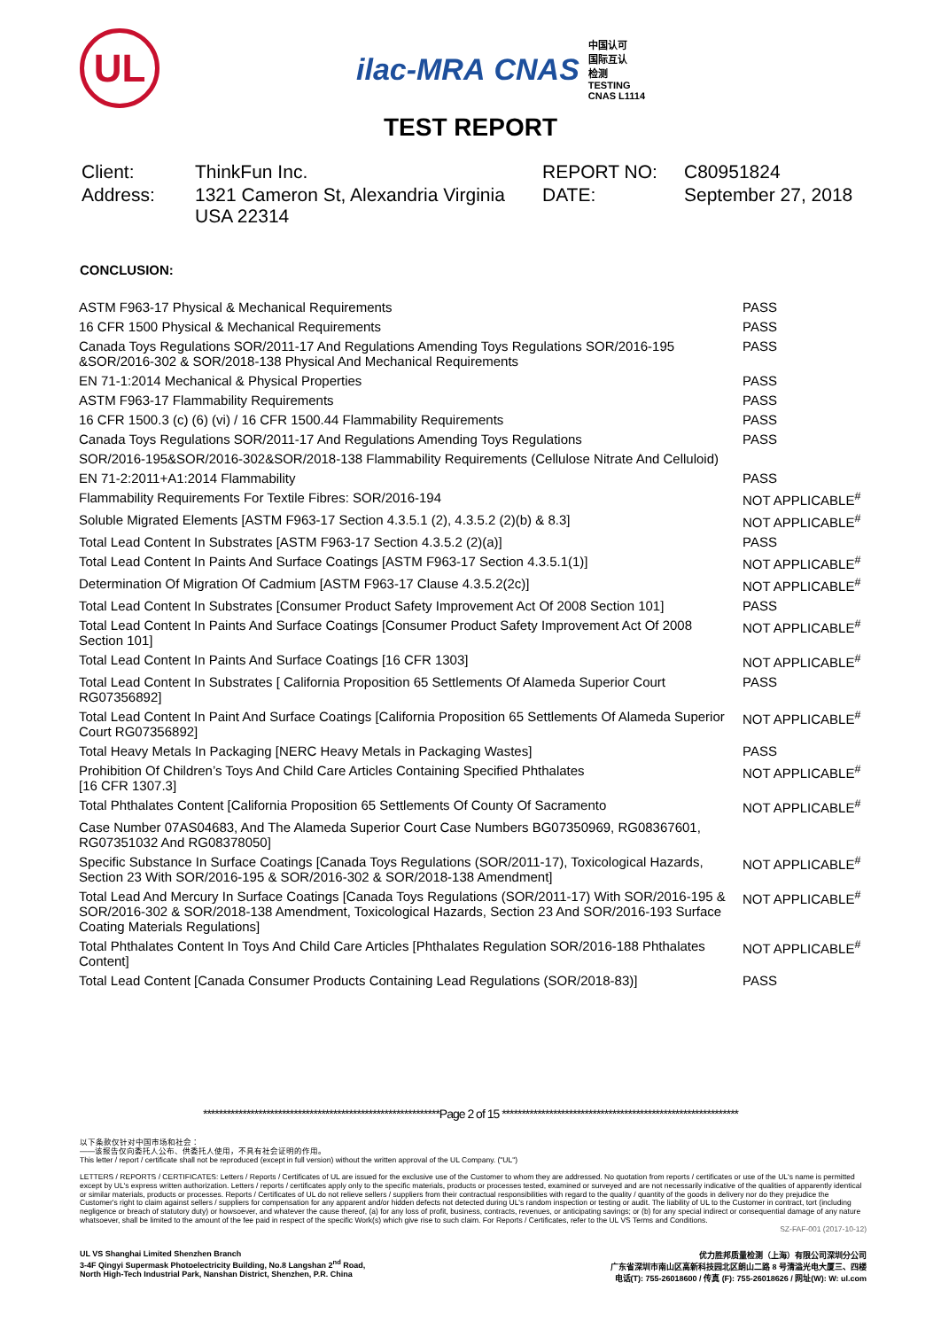UL
ilac-MRA CNAS 中国认可
国际互认
检测
TESTING
CNAS L1114
TEST REPORT
Client:
ThinkFun Inc.
REPORT NO:
C80951824
Address:
1321 Cameron St, Alexandria Virginia USA 22314
DATE:
September 27, 2018
CONCLUSION:
| ASTM F963-17 Physical & Mechanical Requirements | PASS |
| 16 CFR 1500 Physical & Mechanical Requirements | PASS |
| Canada Toys Regulations SOR/2011-17 And Regulations Amending Toys Regulations SOR/2016-195 &SOR/2016-302 & SOR/2018-138 Physical And Mechanical Requirements | PASS |
| EN 71-1:2014 Mechanical & Physical Properties | PASS |
| ASTM F963-17 Flammability Requirements | PASS |
| 16 CFR 1500.3 (c) (6) (vi) / 16 CFR 1500.44 Flammability Requirements | PASS |
| Canada Toys Regulations SOR/2011-17 And Regulations Amending Toys Regulations | PASS |
| SOR/2016-195&SOR/2016-302&SOR/2018-138 Flammability Requirements (Cellulose Nitrate And Celluloid) | |
| EN 71-2:2011+A1:2014 Flammability | PASS |
| Flammability Requirements For Textile Fibres: SOR/2016-194 | NOT APPLICABLE<sup>#</sup> |
| Soluble Migrated Elements [ASTM F963-17 Section 4.3.5.1 (2), 4.3.5.2 (2)(b) & 8.3] | NOT APPLICABLE<sup>#</sup> |
| Total Lead Content In Substrates [ASTM F963-17 Section 4.3.5.2 (2)(a)] | PASS |
| Total Lead Content In Paints And Surface Coatings [ASTM F963-17 Section 4.3.5.1(1)] | NOT APPLICABLE<sup>#</sup> |
| Determination Of Migration Of Cadmium [ASTM F963-17 Clause 4.3.5.2(2c)] | NOT APPLICABLE<sup>#</sup> |
| Total Lead Content In Substrates [Consumer Product Safety Improvement Act Of 2008 Section 101] | PASS |
| Total Lead Content In Paints And Surface Coatings [Consumer Product Safety Improvement Act Of 2008 Section 101] | NOT APPLICABLE<sup>#</sup> |
| Total Lead Content In Paints And Surface Coatings [16 CFR 1303] | NOT APPLICABLE<sup>#</sup> |
| Total Lead Content In Substrates [ California Proposition 65 Settlements Of Alameda Superior Court RG07356892] | PASS |
| Total Lead Content In Paint And Surface Coatings [California Proposition 65 Settlements Of Alameda Superior Court RG07356892] | NOT APPLICABLE<sup>#</sup> |
| Total Heavy Metals In Packaging [NERC Heavy Metals in Packaging Wastes] | PASS |
| Prohibition Of Children’s Toys And Child Care Articles Containing Specified Phthalates [16 CFR 1307.3] | NOT APPLICABLE<sup>#</sup> |
| Total Phthalates Content [California Proposition 65 Settlements Of County Of Sacramento | NOT APPLICABLE<sup>#</sup> |
| Case Number 07AS04683, And The Alameda Superior Court Case Numbers BG07350969, RG08367601, RG07351032 And RG08378050] | |
| Specific Substance In Surface Coatings [Canada Toys Regulations (SOR/2011-17), Toxicological Hazards, Section 23 With SOR/2016-195 & SOR/2016-302 & SOR/2018-138 Amendment] | NOT APPLICABLE<sup>#</sup> |
| Total Lead And Mercury In Surface Coatings [Canada Toys Regulations (SOR/2011-17) With SOR/2016-195 & SOR/2016-302 & SOR/2018-138 Amendment, Toxicological Hazards, Section 23 And SOR/2016-193 Surface Coating Materials Regulations] | NOT APPLICABLE<sup>#</sup> |
| Total Phthalates Content In Toys And Child Care Articles [Phthalates Regulation SOR/2016-188 Phthalates Content] | NOT APPLICABLE<sup>#</sup> |
| Total Lead Content [Canada Consumer Products Containing Lead Regulations (SOR/2018-83)] | PASS |
************************************************************Page 2 of 15 ************************************************************
以下条款仅针对中国市场和社会：
——该报告仅向委托人公布、供委托人使用，不具有社会证明的作用。
This letter / report / certificate shall not be reproduced (except in full version) without the written approval of the UL Company. ("UL")
LETTERS / REPORTS / CERTIFICATES: Letters / Reports / Certificates of UL are issued for the exclusive use of the Customer to whom they are addressed. No quotation from reports / certificates or use of the UL's name is permitted except by UL's express written authorization. Letters / reports / certificates apply only to the specific materials, products or processes tested, examined or surveyed and are not necessarily indicative of the qualities of apparently identical or similar materials, products or processes. Reports / Certificates of UL do not relieve sellers / suppliers from their contractual responsibilities with regard to the quality / quantity of the goods in delivery nor do they prejudice the Customer's right to claim against sellers / suppliers for compensation for any apparent and/or hidden defects not detected during UL's random inspection or testing or audit. The liability of UL to the Customer in contract, tort (including negligence or breach of statutory duty) or howsoever, and whatever the cause thereof, (a) for any loss of profit, business, contracts, revenues, or anticipating savings; or (b) for any special indirect or consequential damage of any nature whatsoever, shall be limited to the amount of the fee paid in respect of the specific Work(s) which give rise to such claim. For Reports / Certificates, refer to the UL VS Terms and Conditions.
SZ-FAF-001 (2017-10-12)
UL VS Shanghai Limited Shenzhen Branch
3-4F Qingyi Supermask Photoelectricity Building, No.8 Langshan 2<sup>nd</sup> Road,
North High-Tech Industrial Park, Nanshan District, Shenzhen, P.R. China
优力胜邦质量检测（上海）有限公司深圳分公司
广东省深圳市南山区高新科技园北区朗山二路 8 号清溢光电大厦三、四楼
电话(T): 755-26018600 / 传真 (F): 755-26018626 / 网址(W): W: ul.com